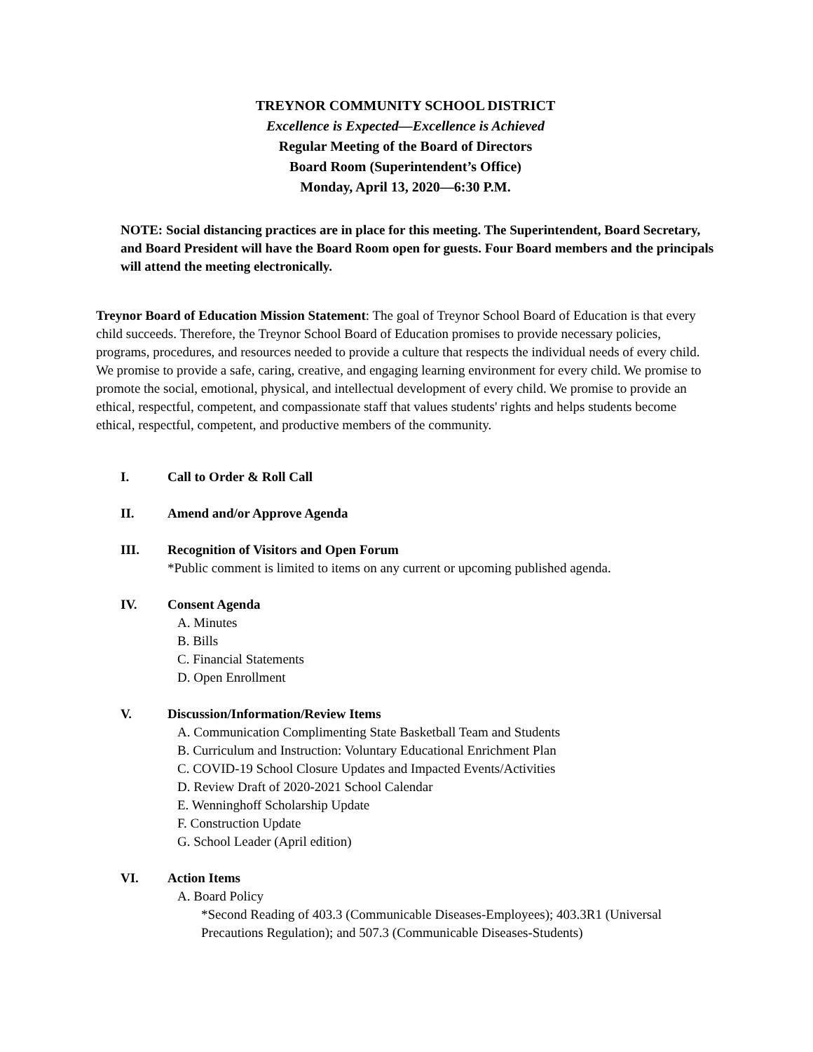TREYNOR COMMUNITY SCHOOL DISTRICT
Excellence is Expected—Excellence is Achieved
Regular Meeting of the Board of Directors
Board Room (Superintendent’s Office)
Monday, April 13, 2020—6:30 P.M.
NOTE: Social distancing practices are in place for this meeting. The Superintendent, Board Secretary, and Board President will have the Board Room open for guests. Four Board members and the principals will attend the meeting electronically.
Treynor Board of Education Mission Statement: The goal of Treynor School Board of Education is that every child succeeds. Therefore, the Treynor School Board of Education promises to provide necessary policies, programs, procedures, and resources needed to provide a culture that respects the individual needs of every child. We promise to provide a safe, caring, creative, and engaging learning environment for every child. We promise to promote the social, emotional, physical, and intellectual development of every child. We promise to provide an ethical, respectful, competent, and compassionate staff that values students' rights and helps students become ethical, respectful, competent, and productive members of the community.
I. Call to Order & Roll Call
II. Amend and/or Approve Agenda
III. Recognition of Visitors and Open Forum
*Public comment is limited to items on any current or upcoming published agenda.
IV. Consent Agenda
A. Minutes
B. Bills
C. Financial Statements
D. Open Enrollment
V. Discussion/Information/Review Items
A. Communication Complimenting State Basketball Team and Students
B. Curriculum and Instruction: Voluntary Educational Enrichment Plan
C. COVID-19 School Closure Updates and Impacted Events/Activities
D. Review Draft of 2020-2021 School Calendar
E. Wenninghoff Scholarship Update
F. Construction Update
G. School Leader (April edition)
VI. Action Items
A. Board Policy
*Second Reading of 403.3 (Communicable Diseases-Employees); 403.3R1 (Universal Precautions Regulation); and 507.3 (Communicable Diseases-Students)